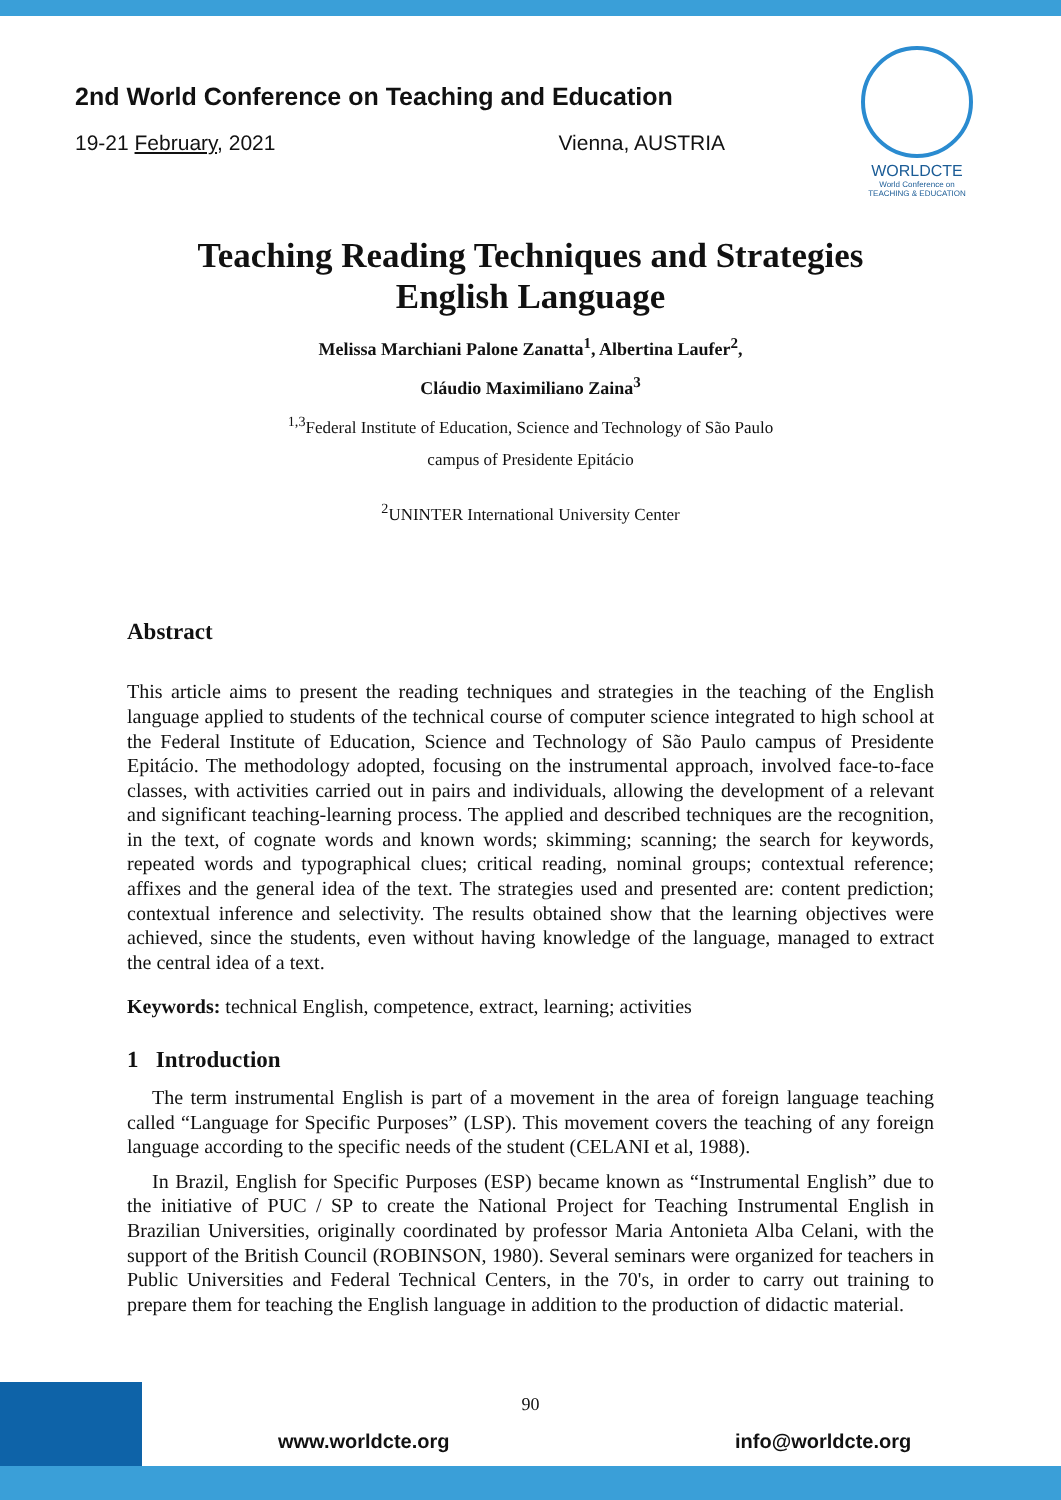2nd World Conference on Teaching and Education
19-21 February, 2021 Vienna, AUSTRIA
WORLDCTE
World Conference on
TEACHING & EDUCATION
Teaching Reading Techniques and Strategies
English Language
Melissa Marchiani Palone Zanatta<sup>1</sup>, Albertina Laufer<sup>2</sup>,
Cláudio Maximiliano Zaina<sup>3</sup>
<sup>1,3</sup>Federal Institute of Education, Science and Technology of São Paulo
campus of Presidente Epitácio
<sup>2</sup> UNINTER International University Center
Abstract
This article aims to present the reading techniques and strategies in the teaching of the English language applied to students of the technical course of computer science integrated to high school at the Federal Institute of Education, Science and Technology of São Paulo campus of Presidente Epitácio. The methodology adopted, focusing on the instrumental approach, involved face-to-face classes, with activities carried out in pairs and individuals, allowing the development of a relevant and significant teaching-learning process. The applied and described techniques are the recognition, in the text, of cognate words and known words; skimming; scanning; the search for keywords, repeated words and typographical clues; critical reading, nominal groups; contextual reference; affixes and the general idea of the text. The strategies used and presented are: content prediction; contextual inference and selectivity. The results obtained show that the learning objectives were achieved, since the students, even without having knowledge of the language, managed to extract the central idea of a text.
Keywords: technical English, competence, extract, learning; activities
1 Introduction
The term instrumental English is part of a movement in the area of foreign language teaching called “Language for Specific Purposes” (LSP). This movement covers the teaching of any foreign language according to the specific needs of the student (CELANI et al, 1988).
In Brazil, English for Specific Purposes (ESP) became known as “Instrumental English” due to the initiative of PUC / SP to create the National Project for Teaching Instrumental English in Brazilian Universities, originally coordinated by professor Maria Antonieta Alba Celani, with the support of the British Council (ROBINSON, 1980). Several seminars were organized for teachers in Public Universities and Federal Technical Centers, in the 70's, in order to carry out training to prepare them for teaching the English language in addition to the production of didactic material.
90
www.worldcte.org info@worldcte.org